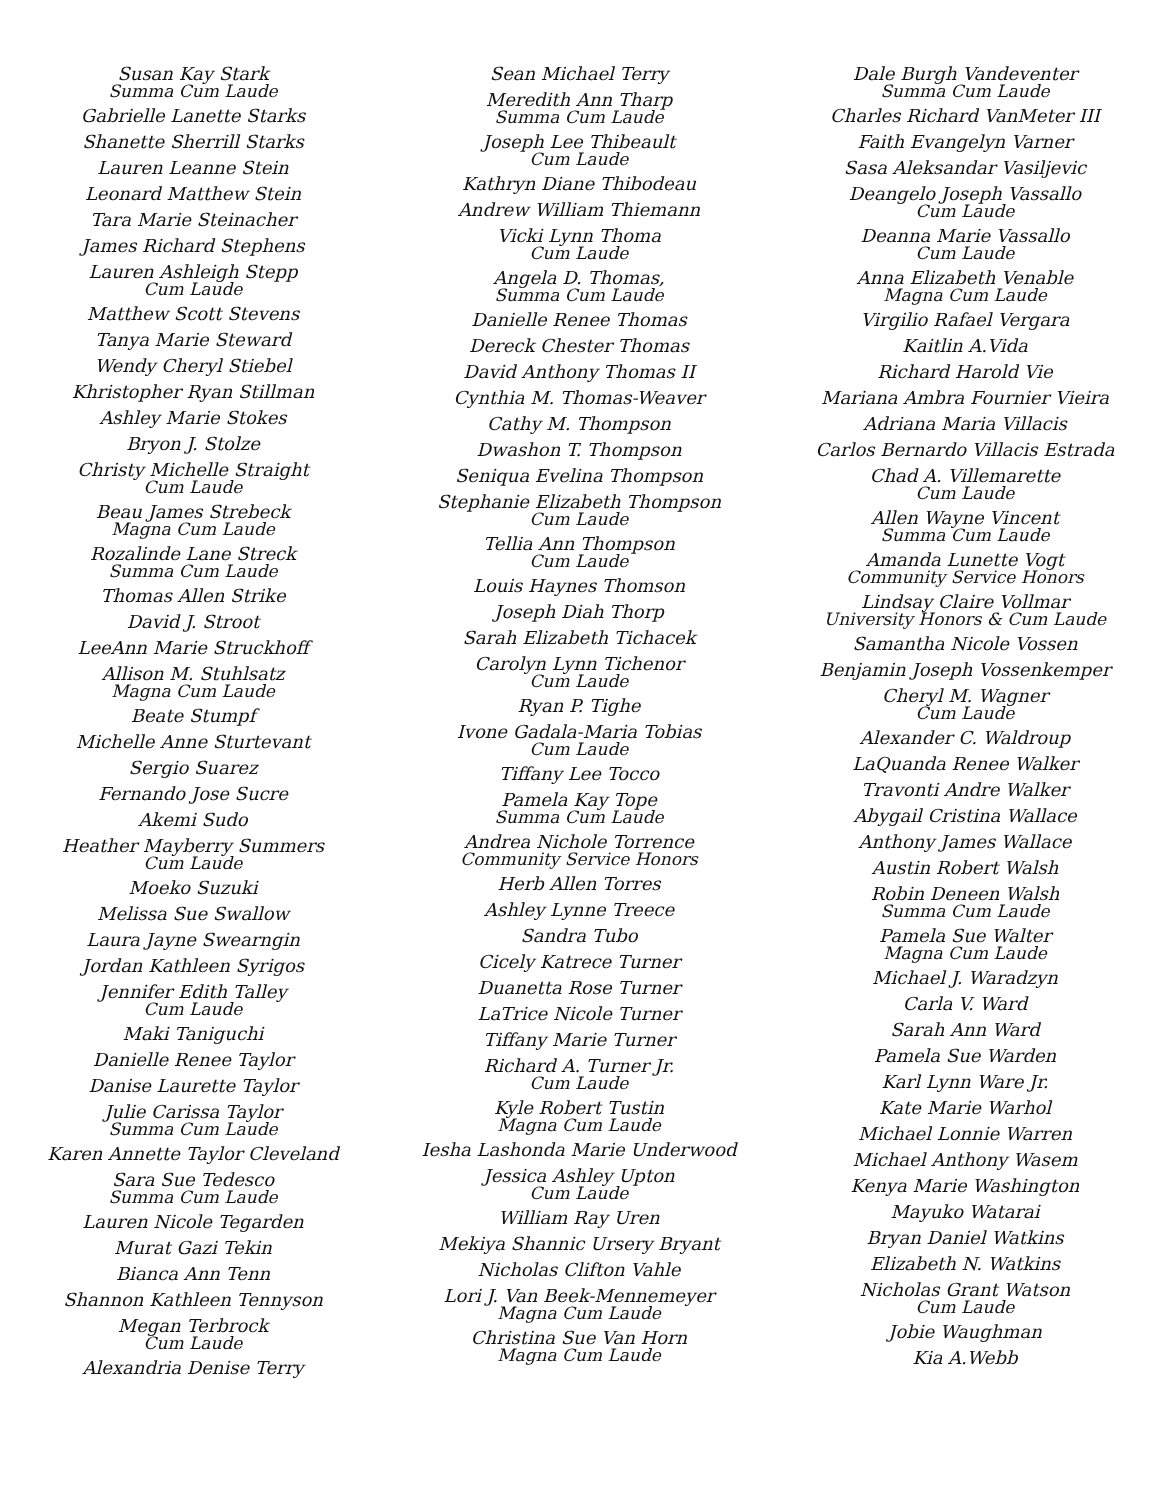Susan Kay Stark
Summa Cum Laude
Gabrielle Lanette Starks
Shanette Sherrill Starks
Lauren Leanne Stein
Leonard Matthew Stein
Tara Marie Steinacher
James Richard Stephens
Lauren Ashleigh Stepp
Cum Laude
Matthew Scott Stevens
Tanya Marie Steward
Wendy Cheryl Stiebel
Khristopher Ryan Stillman
Ashley Marie Stokes
Bryon J. Stolze
Christy Michelle Straight
Cum Laude
Beau James Strebeck
Magna Cum Laude
Rozalinde Lane Streck
Summa Cum Laude
Thomas Allen Strike
David J. Stroot
LeeAnn Marie Struckhoff
Allison M. Stuhlsatz
Magna Cum Laude
Beate Stumpf
Michelle Anne Sturtevant
Sergio Suarez
Fernando Jose Sucre
Akemi Sudo
Heather Mayberry Summers
Cum Laude
Moeko Suzuki
Melissa Sue Swallow
Laura Jayne Swearngin
Jordan Kathleen Syrigos
Jennifer Edith Talley
Cum Laude
Maki Taniguchi
Danielle Renee Taylor
Danise Laurette Taylor
Julie Carissa Taylor
Summa Cum Laude
Karen Annette Taylor Cleveland
Sara Sue Tedesco
Summa Cum Laude
Lauren Nicole Tegarden
Murat Gazi Tekin
Bianca Ann Tenn
Shannon Kathleen Tennyson
Megan Terbrock
Cum Laude
Alexandria Denise Terry
Sean Michael Terry
Meredith Ann Tharp
Summa Cum Laude
Joseph Lee Thibeault
Cum Laude
Kathryn Diane Thibodeau
Andrew William Thiemann
Vicki Lynn Thoma
Cum Laude
Angela D. Thomas,
Summa Cum Laude
Danielle Renee Thomas
Dereck Chester Thomas
David Anthony Thomas II
Cynthia M. Thomas-Weaver
Cathy M. Thompson
Dwashon T. Thompson
Seniqua Evelina Thompson
Stephanie Elizabeth Thompson
Cum Laude
Tellia Ann Thompson
Cum Laude
Louis Haynes Thomson
Joseph Diah Thorp
Sarah Elizabeth Tichacek
Carolyn Lynn Tichenor
Cum Laude
Ryan P. Tighe
Ivone Gadala-Maria Tobias
Cum Laude
Tiffany Lee Tocco
Pamela Kay Tope
Summa Cum Laude
Andrea Nichole Torrence
Community Service Honors
Herb Allen Torres
Ashley Lynne Treece
Sandra Tubo
Cicely Katrece Turner
Duanetta Rose Turner
LaTrice Nicole Turner
Tiffany Marie Turner
Richard A. Turner Jr.
Cum Laude
Kyle Robert Tustin
Magna Cum Laude
Iesha Lashonda Marie Underwood
Jessica Ashley Upton
Cum Laude
William Ray Uren
Mekiya Shannic Ursery Bryant
Nicholas Clifton Vahle
Lori J. Van Beek-Mennemeyer
Magna Cum Laude
Christina Sue Van Horn
Magna Cum Laude
Dale Burgh Vandeventer
Summa Cum Laude
Charles Richard VanMeter III
Faith Evangelyn Varner
Sasa Aleksandar Vasiljevic
Deangelo Joseph Vassallo
Cum Laude
Deanna Marie Vassallo
Cum Laude
Anna Elizabeth Venable
Magna Cum Laude
Virgilio Rafael Vergara
Kaitlin A.Vida
Richard Harold Vie
Mariana Ambra Fournier Vieira
Adriana Maria Villacis
Carlos Bernardo Villacis Estrada
Chad A. Villemarette
Cum Laude
Allen Wayne Vincent
Summa Cum Laude
Amanda Lunette Vogt
Community Service Honors
Lindsay Claire Vollmar
University Honors & Cum Laude
Samantha Nicole Vossen
Benjamin Joseph Vossenkemper
Cheryl M. Wagner
Cum Laude
Alexander C. Waldroup
LaQuanda Renee Walker
Travonti Andre Walker
Abygail Cristina Wallace
Anthony James Wallace
Austin Robert Walsh
Robin Deneen Walsh
Summa Cum Laude
Pamela Sue Walter
Magna Cum Laude
Michael J. Waradzyn
Carla V. Ward
Sarah Ann Ward
Pamela Sue Warden
Karl Lynn Ware Jr.
Kate Marie Warhol
Michael Lonnie Warren
Michael Anthony Wasem
Kenya Marie Washington
Mayuko Watarai
Bryan Daniel Watkins
Elizabeth N. Watkins
Nicholas Grant Watson
Cum Laude
Jobie Waughman
Kia A.Webb